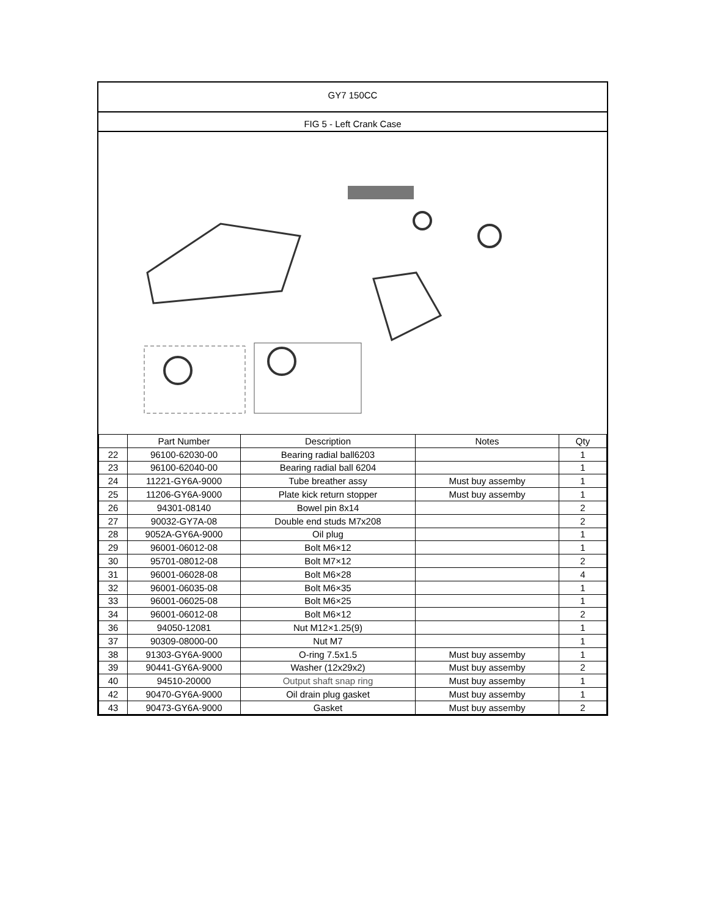GY7 150CC
FIG 5 - Left Crank Case
| | Part Number | Description | Notes | Qty |
| --- | --- | --- | --- | --- |
| 22 | 96100-62030-00 | Bearing radial ball6203 | | 1 |
| 23 | 96100-62040-00 | Bearing radial ball 6204 | | 1 |
| 24 | 11221-GY6A-9000 | Tube breather assy | Must buy assemby | 1 |
| 25 | 11206-GY6A-9000 | Plate kick return stopper | Must buy assemby | 1 |
| 26 | 94301-08140 | Bowel pin 8x14 | | 2 |
| 27 | 90032-GY7A-08 | Double end studs M7x208 | | 2 |
| 28 | 9052A-GY6A-9000 | Oil plug | | 1 |
| 29 | 96001-06012-08 | Bolt M6×12 | | 1 |
| 30 | 95701-08012-08 | Bolt M7×12 | | 2 |
| 31 | 96001-06028-08 | Bolt M6×28 | | 4 |
| 32 | 96001-06035-08 | Bolt M6×35 | | 1 |
| 33 | 96001-06025-08 | Bolt M6×25 | | 1 |
| 34 | 96001-06012-08 | Bolt M6×12 | | 2 |
| 36 | 94050-12081 | Nut M12×1.25(9) | | 1 |
| 37 | 90309-08000-00 | Nut M7 | | 1 |
| 38 | 91303-GY6A-9000 | O-ring 7.5x1.5 | Must buy assemby | 1 |
| 39 | 90441-GY6A-9000 | Washer (12x29x2) | Must buy assemby | 2 |
| 40 | 94510-20000 | Output shaft snap ring | Must buy assemby | 1 |
| 42 | 90470-GY6A-9000 | Oil drain plug gasket | Must buy assemby | 1 |
| 43 | 90473-GY6A-9000 | Gasket | Must buy assemby | 2 |